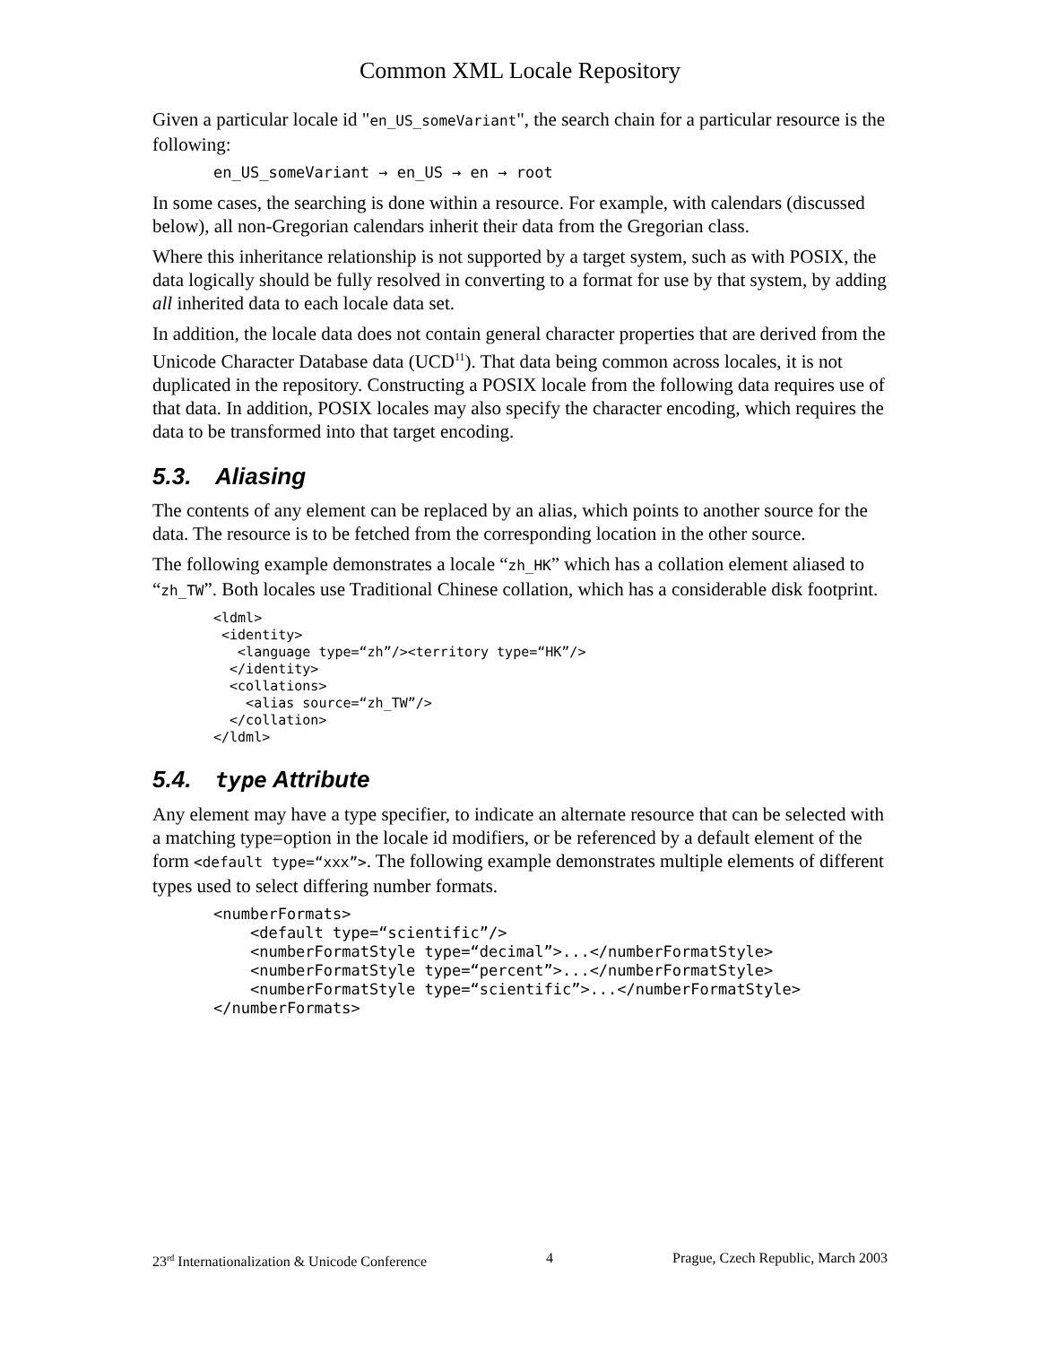Common XML Locale Repository
Given a particular locale id "en_US_someVariant", the search chain for a particular resource is the following:
en_US_someVariant → en_US → en → root
In some cases, the searching is done within a resource. For example, with calendars (discussed below), all non-Gregorian calendars inherit their data from the Gregorian class.
Where this inheritance relationship is not supported by a target system, such as with POSIX, the data logically should be fully resolved in converting to a format for use by that system, by adding all inherited data to each locale data set.
In addition, the locale data does not contain general character properties that are derived from the Unicode Character Database data (UCD<sup>11</sup>). That data being common across locales, it is not duplicated in the repository. Constructing a POSIX locale from the following data requires use of that data. In addition, POSIX locales may also specify the character encoding, which requires the data to be transformed into that target encoding.
5.3. Aliasing
The contents of any element can be replaced by an alias, which points to another source for the data. The resource is to be fetched from the corresponding location in the other source.
The following example demonstrates a locale “zh_HK” which has a collation element aliased to “zh_TW”. Both locales use Traditional Chinese collation, which has a considerable disk footprint.
<ldml>
 <identity>
   <language type=“zh”/><territory type=“HK”/>
  </identity>
  <collations>
    <alias source=“zh_TW”/>
  </collation>
</ldml>
5.4. type Attribute
Any element may have a type specifier, to indicate an alternate resource that can be selected with a matching type=option in the locale id modifiers, or be referenced by a default element of the form <default type=“xxx”>. The following example demonstrates multiple elements of different types used to select differing number formats.
<numberFormats>
    <default type=“scientific”/>
    <numberFormatStyle type=“decimal”>...</numberFormatStyle>
    <numberFormatStyle type=“percent”>...</numberFormatStyle>
    <numberFormatStyle type=“scientific”>...</numberFormatStyle>
</numberFormats>
23<sup>rd</sup> Internationalization & Unicode Conference 4 Prague, Czech Republic, March 2003